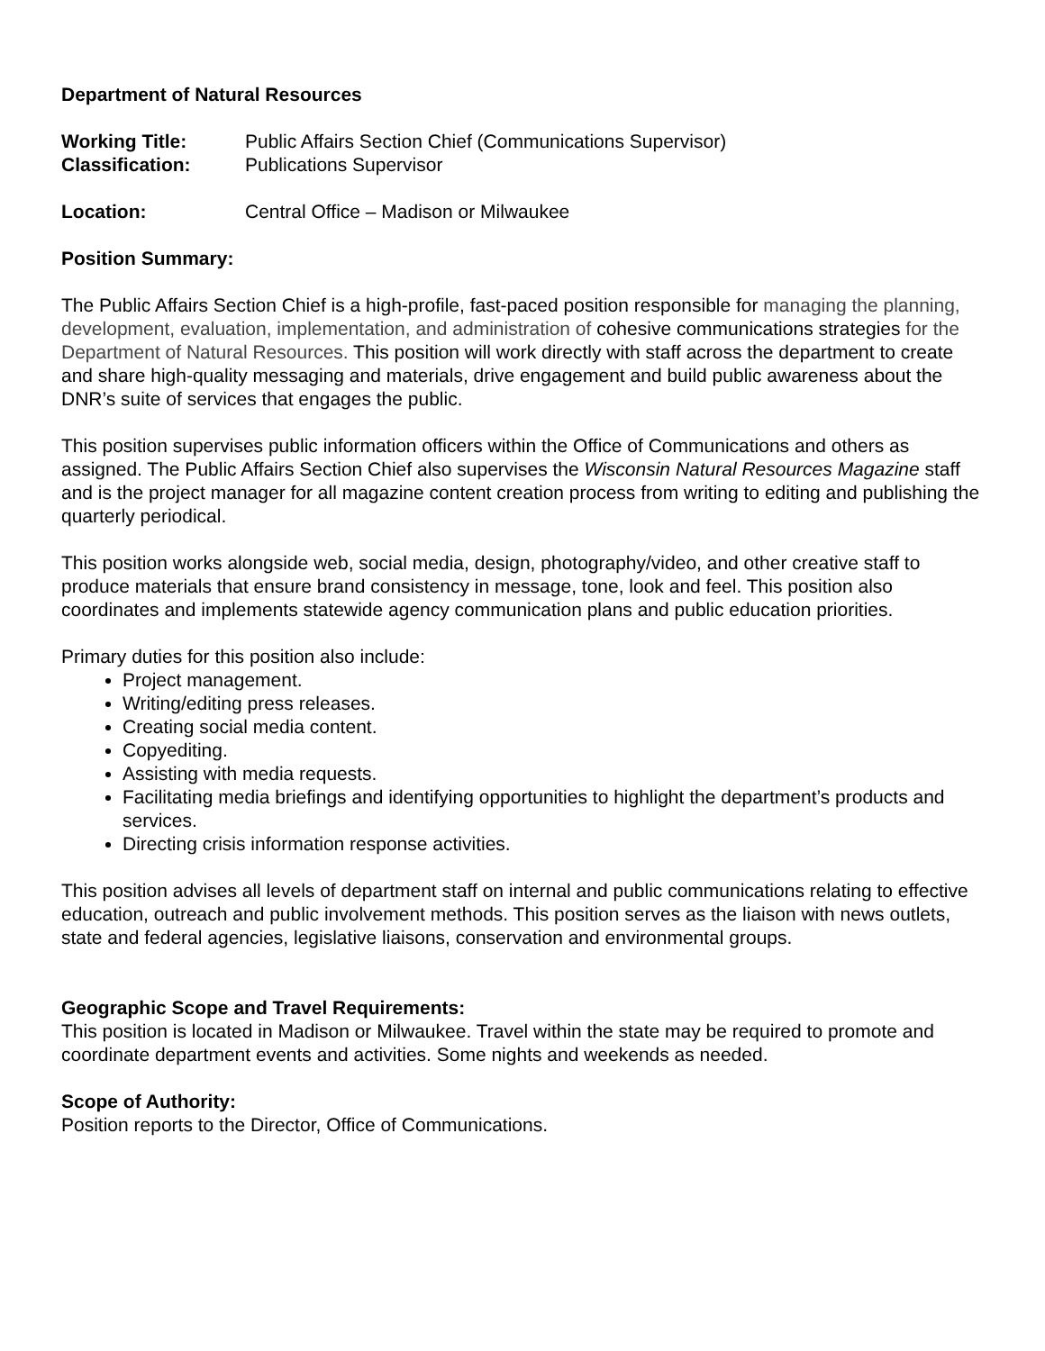Department of Natural Resources
Working Title: Public Affairs Section Chief (Communications Supervisor)
Classification: Publications Supervisor
Location: Central Office – Madison or Milwaukee
Position Summary:
The Public Affairs Section Chief is a high-profile, fast-paced position responsible for managing the planning, development, evaluation, implementation, and administration of cohesive communications strategies for the Department of Natural Resources. This position will work directly with staff across the department to create and share high-quality messaging and materials, drive engagement and build public awareness about the DNR’s suite of services that engages the public.
This position supervises public information officers within the Office of Communications and others as assigned. The Public Affairs Section Chief also supervises the Wisconsin Natural Resources Magazine staff and is the project manager for all magazine content creation process from writing to editing and publishing the quarterly periodical.
This position works alongside web, social media, design, photography/video, and other creative staff to produce materials that ensure brand consistency in message, tone, look and feel. This position also coordinates and implements statewide agency communication plans and public education priorities.
Primary duties for this position also include:
Project management.
Writing/editing press releases.
Creating social media content.
Copyediting.
Assisting with media requests.
Facilitating media briefings and identifying opportunities to highlight the department’s products and services.
Directing crisis information response activities.
This position advises all levels of department staff on internal and public communications relating to effective education, outreach and public involvement methods. This position serves as the liaison with news outlets, state and federal agencies, legislative liaisons, conservation and environmental groups.
Geographic Scope and Travel Requirements:
This position is located in Madison or Milwaukee. Travel within the state may be required to promote and coordinate department events and activities. Some nights and weekends as needed.
Scope of Authority:
Position reports to the Director, Office of Communications.